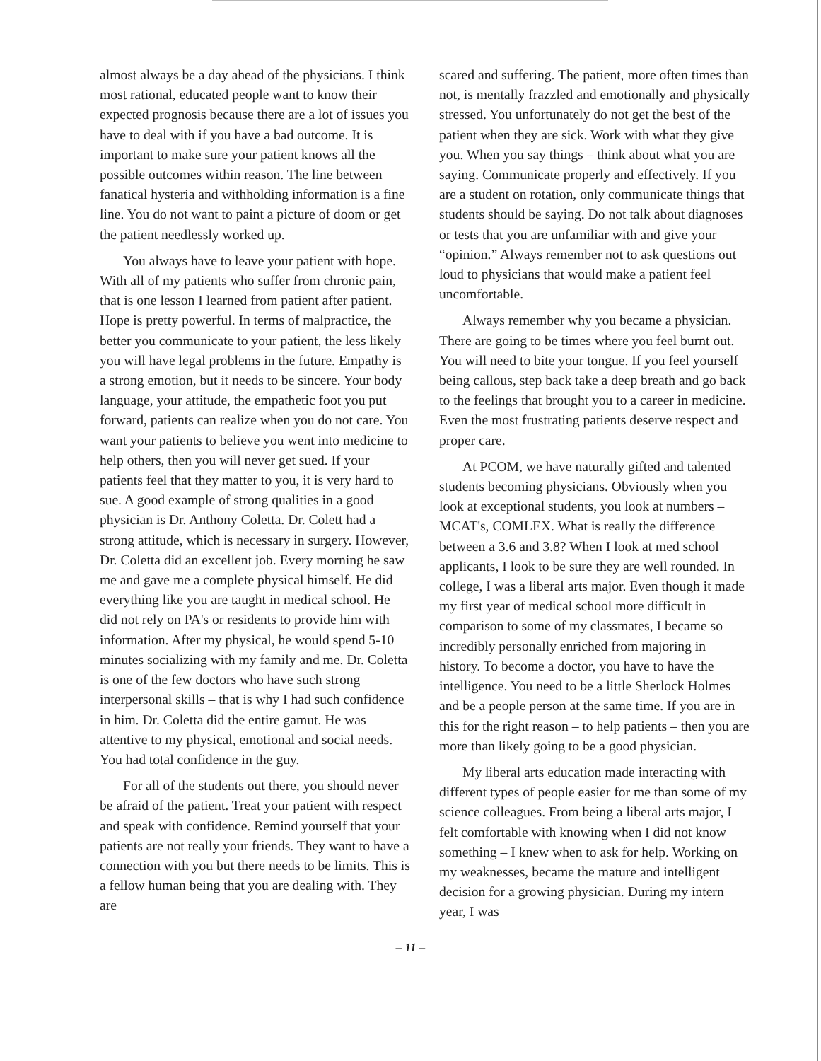almost always be a day ahead of the physicians. I think most rational, educated people want to know their expected prognosis because there are a lot of issues you have to deal with if you have a bad outcome. It is important to make sure your patient knows all the possible outcomes within reason. The line between fanatical hysteria and withholding information is a fine line. You do not want to paint a picture of doom or get the patient needlessly worked up.
You always have to leave your patient with hope. With all of my patients who suffer from chronic pain, that is one lesson I learned from patient after patient. Hope is pretty powerful. In terms of malpractice, the better you communicate to your patient, the less likely you will have legal problems in the future. Empathy is a strong emotion, but it needs to be sincere. Your body language, your attitude, the empathetic foot you put forward, patients can realize when you do not care. You want your patients to believe you went into medicine to help others, then you will never get sued. If your patients feel that they matter to you, it is very hard to sue. A good example of strong qualities in a good physician is Dr. Anthony Coletta. Dr. Colett had a strong attitude, which is necessary in surgery. However, Dr. Coletta did an excellent job. Every morning he saw me and gave me a complete physical himself. He did everything like you are taught in medical school. He did not rely on PA's or residents to provide him with information. After my physical, he would spend 5-10 minutes socializing with my family and me. Dr. Coletta is one of the few doctors who have such strong interpersonal skills – that is why I had such confidence in him. Dr. Coletta did the entire gamut. He was attentive to my physical, emotional and social needs. You had total confidence in the guy.
For all of the students out there, you should never be afraid of the patient. Treat your patient with respect and speak with confidence. Remind yourself that your patients are not really your friends. They want to have a connection with you but there needs to be limits. This is a fellow human being that you are dealing with. They are
scared and suffering. The patient, more often times than not, is mentally frazzled and emotionally and physically stressed. You unfortunately do not get the best of the patient when they are sick. Work with what they give you. When you say things – think about what you are saying. Communicate properly and effectively. If you are a student on rotation, only communicate things that students should be saying. Do not talk about diagnoses or tests that you are unfamiliar with and give your “opinion.” Always remember not to ask questions out loud to physicians that would make a patient feel uncomfortable.
Always remember why you became a physician. There are going to be times where you feel burnt out. You will need to bite your tongue. If you feel yourself being callous, step back take a deep breath and go back to the feelings that brought you to a career in medicine. Even the most frustrating patients deserve respect and proper care.
At PCOM, we have naturally gifted and talented students becoming physicians. Obviously when you look at exceptional students, you look at numbers – MCAT's, COMLEX. What is really the difference between a 3.6 and 3.8? When I look at med school applicants, I look to be sure they are well rounded. In college, I was a liberal arts major. Even though it made my first year of medical school more difficult in comparison to some of my classmates, I became so incredibly personally enriched from majoring in history. To become a doctor, you have to have the intelligence. You need to be a little Sherlock Holmes and be a people person at the same time. If you are in this for the right reason – to help patients – then you are more than likely going to be a good physician.
My liberal arts education made interacting with different types of people easier for me than some of my science colleagues. From being a liberal arts major, I felt comfortable with knowing when I did not know something – I knew when to ask for help. Working on my weaknesses, became the mature and intelligent decision for a growing physician. During my intern year, I was
– 11 –